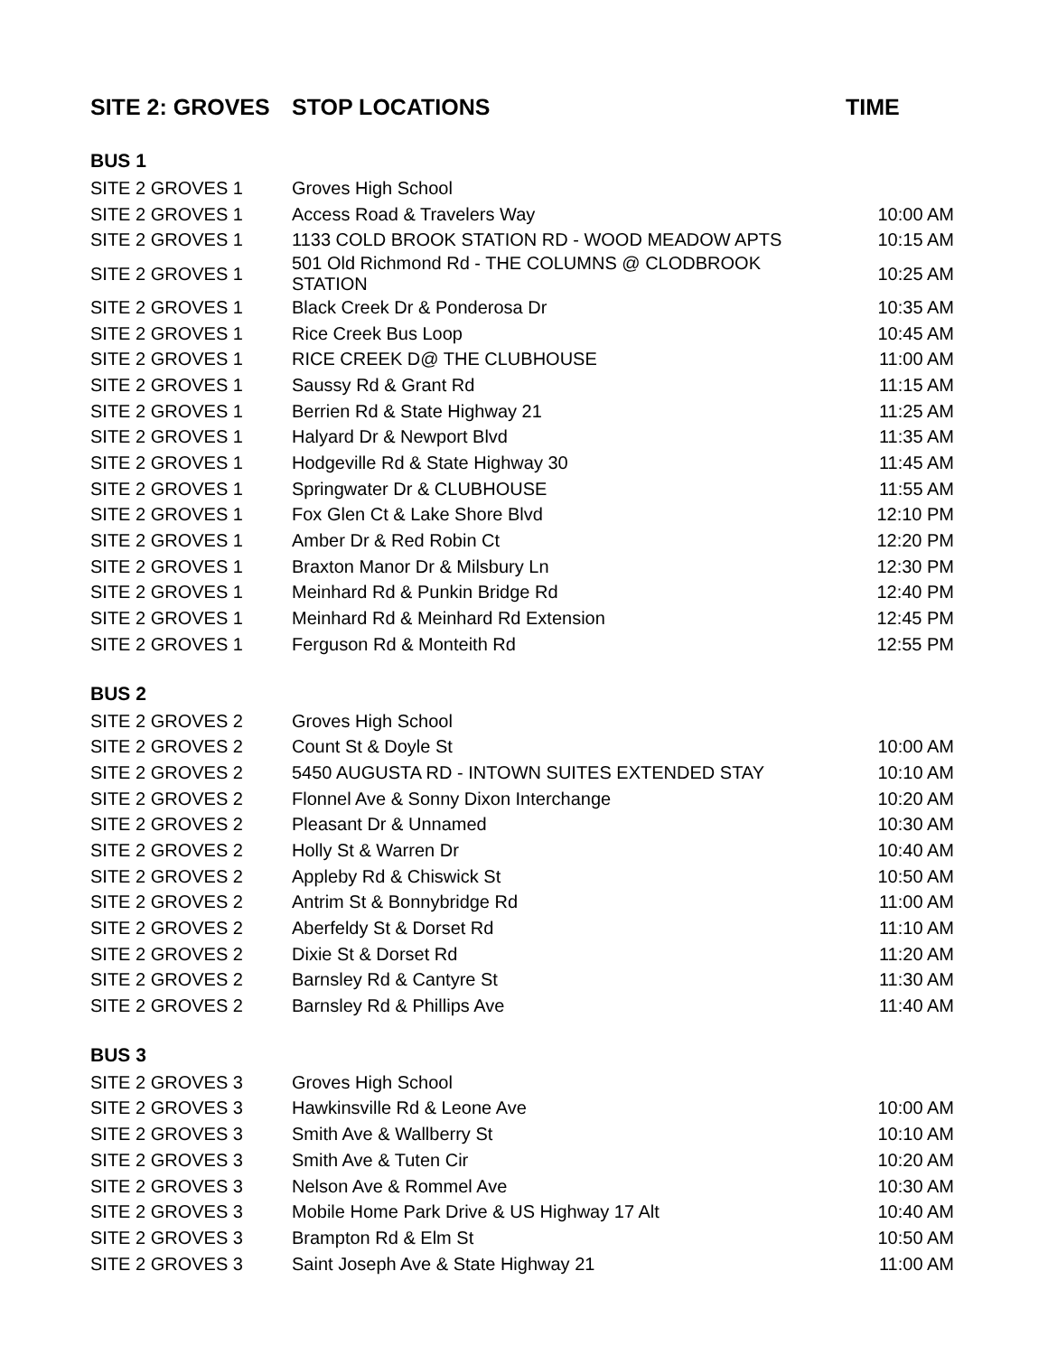| SITE 2: GROVES | STOP LOCATIONS | TIME |
| --- | --- | --- |
| BUS 1 | | |
| SITE 2 GROVES 1 | Groves High School | |
| SITE 2 GROVES 1 | Access Road & Travelers Way | 10:00 AM |
| SITE 2 GROVES 1 | 1133 COLD BROOK STATION RD - WOOD MEADOW APTS | 10:15 AM |
| SITE 2 GROVES 1 | 501 Old Richmond Rd - THE COLUMNS @ CLODBROOK STATION | 10:25 AM |
| SITE 2 GROVES 1 | Black Creek Dr & Ponderosa Dr | 10:35 AM |
| SITE 2 GROVES 1 | Rice Creek Bus Loop | 10:45 AM |
| SITE 2 GROVES 1 | RICE CREEK D@ THE CLUBHOUSE | 11:00 AM |
| SITE 2 GROVES 1 | Saussy Rd & Grant Rd | 11:15 AM |
| SITE 2 GROVES 1 | Berrien Rd & State Highway 21 | 11:25 AM |
| SITE 2 GROVES 1 | Halyard Dr & Newport Blvd | 11:35 AM |
| SITE 2 GROVES 1 | Hodgeville Rd & State Highway 30 | 11:45 AM |
| SITE 2 GROVES 1 | Springwater Dr & CLUBHOUSE | 11:55 AM |
| SITE 2 GROVES 1 | Fox Glen Ct & Lake Shore Blvd | 12:10 PM |
| SITE 2 GROVES 1 | Amber Dr & Red Robin Ct | 12:20 PM |
| SITE 2 GROVES 1 | Braxton Manor Dr & Milsbury Ln | 12:30 PM |
| SITE 2 GROVES 1 | Meinhard Rd & Punkin Bridge Rd | 12:40 PM |
| SITE 2 GROVES 1 | Meinhard Rd & Meinhard Rd Extension | 12:45 PM |
| SITE 2 GROVES 1 | Ferguson Rd & Monteith Rd | 12:55 PM |
| BUS 2 | | |
| SITE 2 GROVES 2 | Groves High School | |
| SITE 2 GROVES 2 | Count St & Doyle St | 10:00 AM |
| SITE 2 GROVES 2 | 5450 AUGUSTA RD - INTOWN SUITES EXTENDED STAY | 10:10 AM |
| SITE 2 GROVES 2 | Flonnel Ave & Sonny Dixon Interchange | 10:20 AM |
| SITE 2 GROVES 2 | Pleasant Dr & Unnamed | 10:30 AM |
| SITE 2 GROVES 2 | Holly St & Warren Dr | 10:40 AM |
| SITE 2 GROVES 2 | Appleby Rd & Chiswick St | 10:50 AM |
| SITE 2 GROVES 2 | Antrim St & Bonnybridge Rd | 11:00 AM |
| SITE 2 GROVES 2 | Aberfeldy St & Dorset Rd | 11:10 AM |
| SITE 2 GROVES 2 | Dixie St & Dorset Rd | 11:20 AM |
| SITE 2 GROVES 2 | Barnsley Rd & Cantyre St | 11:30 AM |
| SITE 2 GROVES 2 | Barnsley Rd & Phillips Ave | 11:40 AM |
| BUS 3 | | |
| SITE 2 GROVES 3 | Groves High School | |
| SITE 2 GROVES 3 | Hawkinsville Rd & Leone Ave | 10:00 AM |
| SITE 2 GROVES 3 | Smith Ave & Wallberry St | 10:10 AM |
| SITE 2 GROVES 3 | Smith Ave & Tuten Cir | 10:20 AM |
| SITE 2 GROVES 3 | Nelson Ave & Rommel Ave | 10:30 AM |
| SITE 2 GROVES 3 | Mobile Home Park Drive & US Highway 17 Alt | 10:40 AM |
| SITE 2 GROVES 3 | Brampton Rd & Elm St | 10:50 AM |
| SITE 2 GROVES 3 | Saint Joseph Ave & State Highway 21 | 11:00 AM |